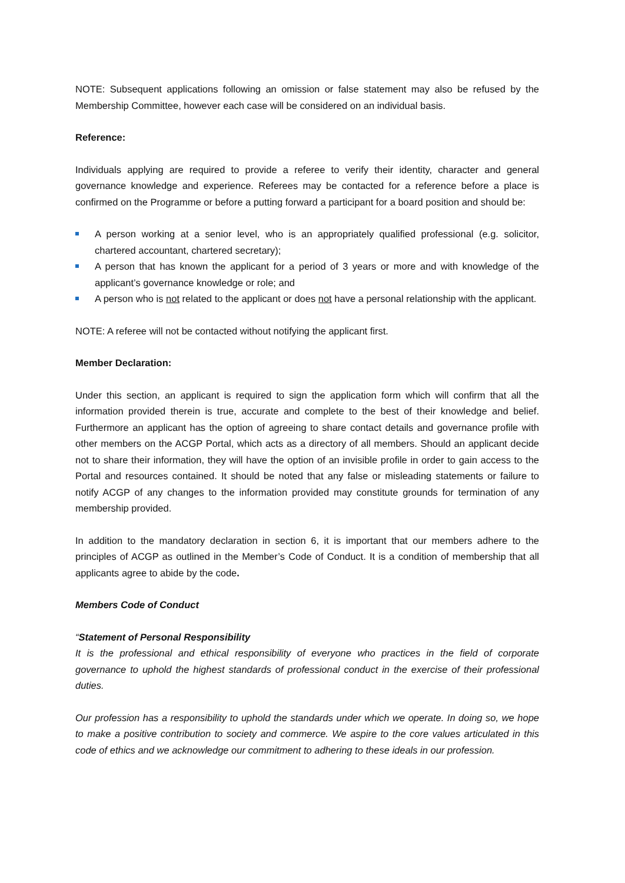NOTE: Subsequent applications following an omission or false statement may also be refused by the Membership Committee, however each case will be considered on an individual basis.
Reference:
Individuals applying are required to provide a referee to verify their identity, character and general governance knowledge and experience. Referees may be contacted for a reference before a place is confirmed on the Programme or before a putting forward a participant for a board position and should be:
A person working at a senior level, who is an appropriately qualified professional (e.g. solicitor, chartered accountant, chartered secretary);
A person that has known the applicant for a period of 3 years or more and with knowledge of the applicant’s governance knowledge or role; and
A person who is not related to the applicant or does not have a personal relationship with the applicant.
NOTE: A referee will not be contacted without notifying the applicant first.
Member Declaration:
Under this section, an applicant is required to sign the application form which will confirm that all the information provided therein is true, accurate and complete to the best of their knowledge and belief. Furthermore an applicant has the option of agreeing to share contact details and governance profile with other members on the ACGP Portal, which acts as a directory of all members. Should an applicant decide not to share their information, they will have the option of an invisible profile in order to gain access to the Portal and resources contained. It should be noted that any false or misleading statements or failure to notify ACGP of any changes to the information provided may constitute grounds for termination of any membership provided.
In addition to the mandatory declaration in section 6, it is important that our members adhere to the principles of ACGP as outlined in the Member’s Code of Conduct. It is a condition of membership that all applicants agree to abide by the code.
Members Code of Conduct
“Statement of Personal Responsibility
It is the professional and ethical responsibility of everyone who practices in the field of corporate governance to uphold the highest standards of professional conduct in the exercise of their professional duties.
Our profession has a responsibility to uphold the standards under which we operate. In doing so, we hope to make a positive contribution to society and commerce. We aspire to the core values articulated in this code of ethics and we acknowledge our commitment to adhering to these ideals in our profession.